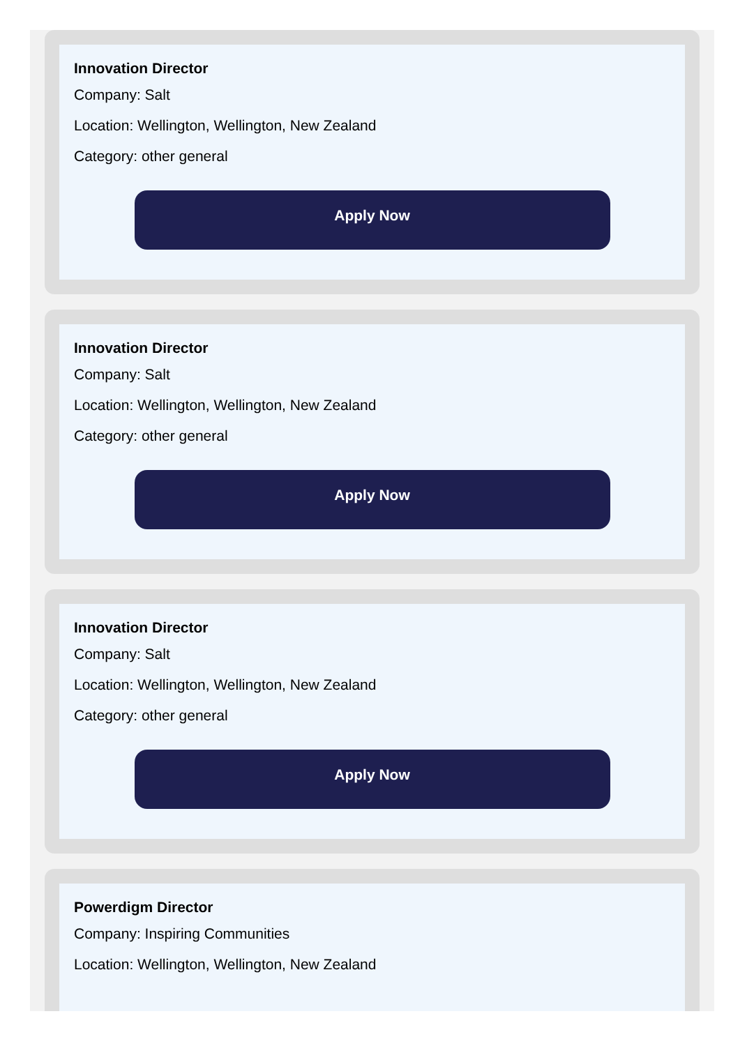Innovation Director
Company: Salt
Location: Wellington, Wellington, New Zealand
Category: other general
Apply Now
Innovation Director
Company: Salt
Location: Wellington, Wellington, New Zealand
Category: other general
Apply Now
Innovation Director
Company: Salt
Location: Wellington, Wellington, New Zealand
Category: other general
Apply Now
Powerdigm Director
Company: Inspiring Communities
Location: Wellington, Wellington, New Zealand